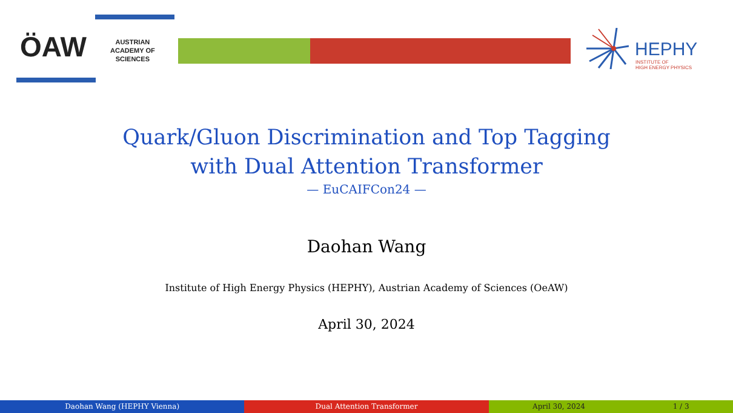ÖAW
AUSTRIAN
ACADEMY OF
SCIENCES
HEPHY
INSTITUTE OF
HIGH ENERGY PHYSICS
Quark/Gluon Discrimination and Top Tagging
with Dual Attention Transformer
— EuCAIFCon24 —
Daohan Wang
Institute of High Energy Physics (HEPHY), Austrian Academy of Sciences (OeAW)
April 30, 2024
Daohan Wang (HEPHY Vienna) Dual Attention Transformer April 30, 2024 1 / 3